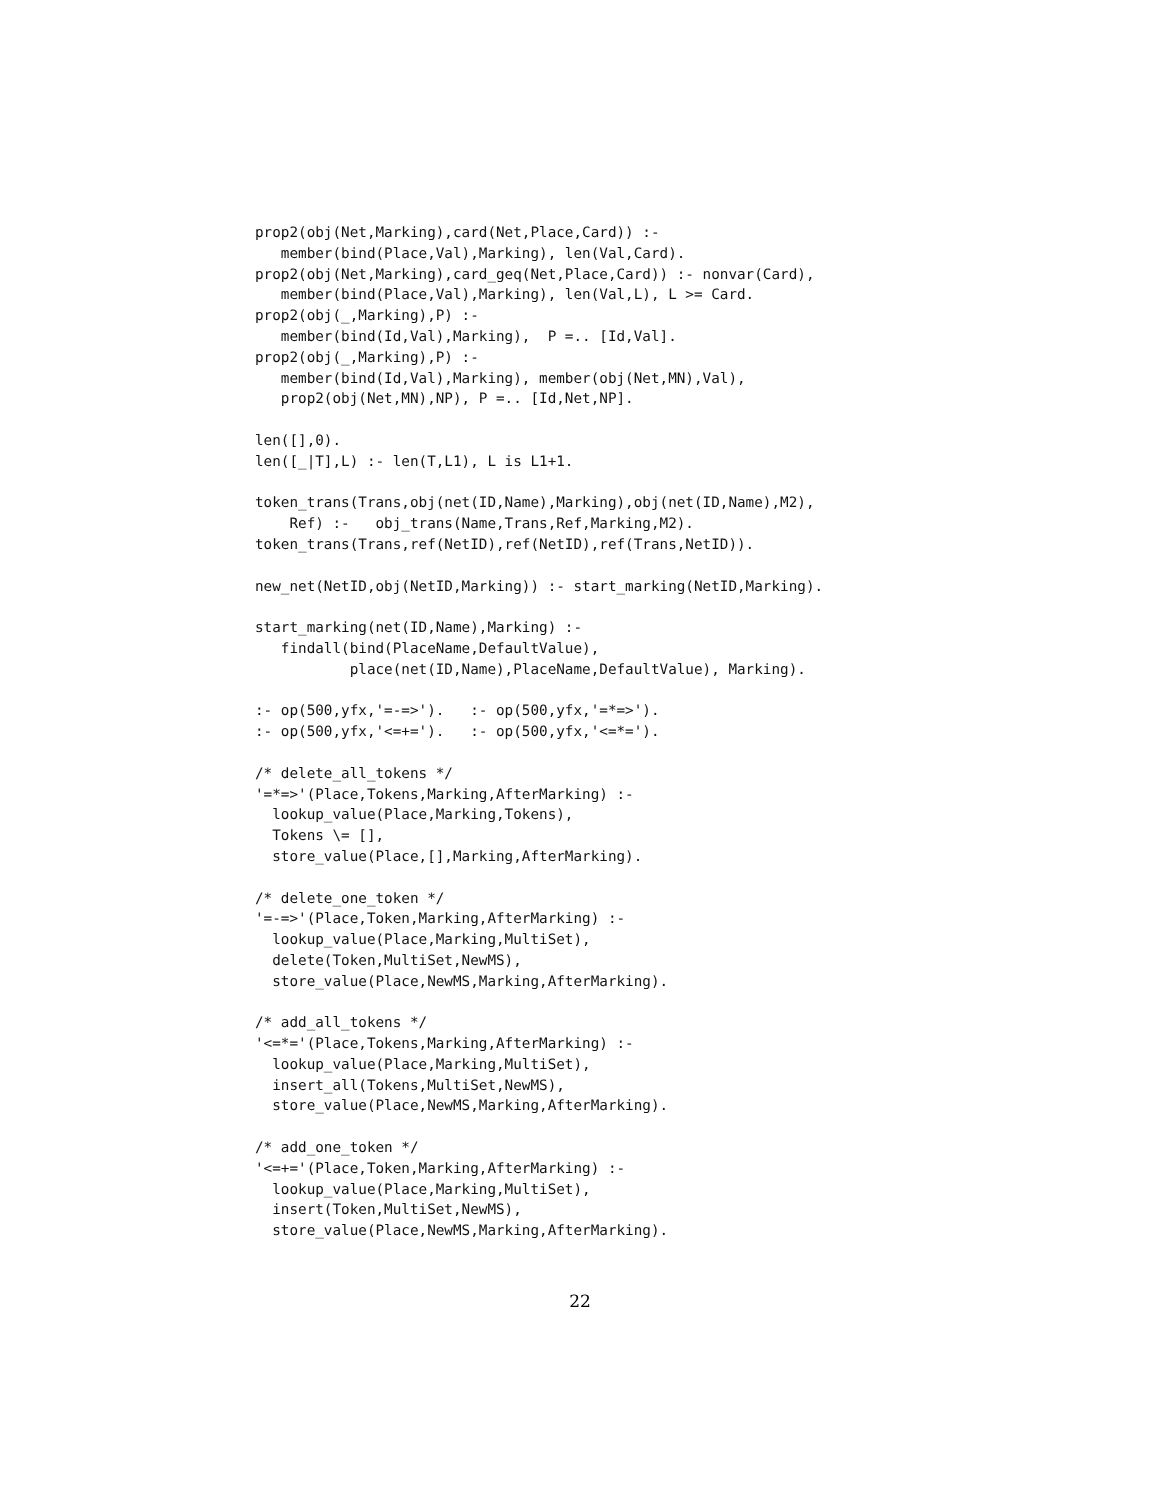prop2(obj(Net,Marking),card(Net,Place,Card)) :-
   member(bind(Place,Val),Marking), len(Val,Card).
prop2(obj(Net,Marking),card_geq(Net,Place,Card)) :- nonvar(Card),
   member(bind(Place,Val),Marking), len(Val,L), L >= Card.
prop2(obj(_,Marking),P) :-
   member(bind(Id,Val),Marking),  P =.. [Id,Val].
prop2(obj(_,Marking),P) :-
   member(bind(Id,Val),Marking), member(obj(Net,MN),Val),
   prop2(obj(Net,MN),NP), P =.. [Id,Net,NP].

len([],0).
len([_|T],L) :- len(T,L1), L is L1+1.

token_trans(Trans,obj(net(ID,Name),Marking),obj(net(ID,Name),M2),
    Ref) :-   obj_trans(Name,Trans,Ref,Marking,M2).
token_trans(Trans,ref(NetID),ref(NetID),ref(Trans,NetID)).

new_net(NetID,obj(NetID,Marking)) :- start_marking(NetID,Marking).

start_marking(net(ID,Name),Marking) :-
   findall(bind(PlaceName,DefaultValue),
           place(net(ID,Name),PlaceName,DefaultValue), Marking).

:- op(500,yfx,'=-=>').   :- op(500,yfx,'=*=>').
:- op(500,yfx,'<=+=').   :- op(500,yfx,'<=*=').

/* delete_all_tokens */
'=*=>'(Place,Tokens,Marking,AfterMarking) :-
  lookup_value(Place,Marking,Tokens),
  Tokens \= [],
  store_value(Place,[],Marking,AfterMarking).

/* delete_one_token */
'=-=>'(Place,Token,Marking,AfterMarking) :-
  lookup_value(Place,Marking,MultiSet),
  delete(Token,MultiSet,NewMS),
  store_value(Place,NewMS,Marking,AfterMarking).

/* add_all_tokens */
'<=*='(Place,Tokens,Marking,AfterMarking) :-
  lookup_value(Place,Marking,MultiSet),
  insert_all(Tokens,MultiSet,NewMS),
  store_value(Place,NewMS,Marking,AfterMarking).

/* add_one_token */
'<=+='(Place,Token,Marking,AfterMarking) :-
  lookup_value(Place,Marking,MultiSet),
  insert(Token,MultiSet,NewMS),
  store_value(Place,NewMS,Marking,AfterMarking).
22